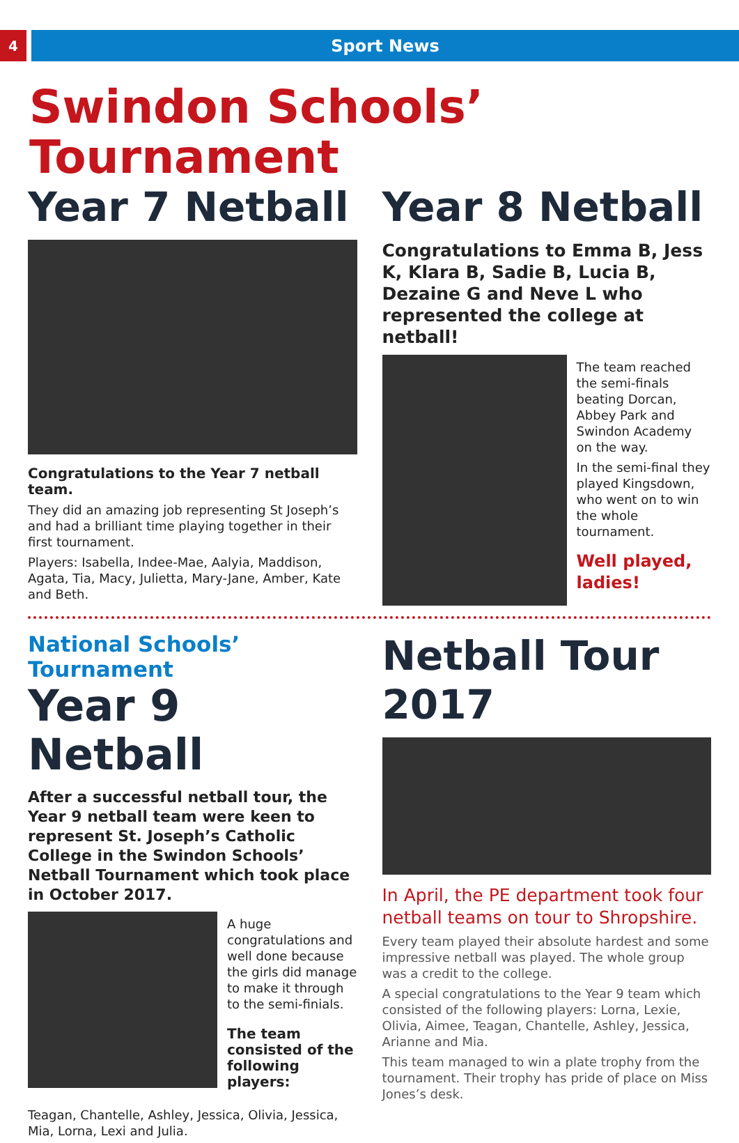4
Sport News
Swindon Schools’ Tournament
Year 7 Netball
Congratulations to the Year 7 netball team.
They did an amazing job representing St Joseph’s and had a brilliant time playing together in their first tournament.
Players: Isabella, Indee-Mae, Aalyia, Maddison, Agata, Tia, Macy, Julietta, Mary-Jane, Amber, Kate and Beth.
Year 8 Netball
Congratulations to Emma B, Jess K, Klara B, Sadie B, Lucia B, Dezaine G and Neve L who represented the college at netball!
The team reached the semi-finals beating Dorcan, Abbey Park and Swindon Academy on the way.
In the semi-final they played Kingsdown, who went on to win the whole tournament.
Well played, ladies!
National Schools’ Tournament
Year 9 Netball
After a successful netball tour, the Year 9 netball team were keen to represent St. Joseph’s Catholic College in the Swindon Schools’ Netball Tournament which took place in October 2017.
A huge congratulations and well done because the girls did manage to make it through to the semi-finials.
The team consisted of the following players:
Teagan, Chantelle, Ashley, Jessica, Olivia, Jessica, Mia, Lorna, Lexi and Julia.
Netball Tour 2017
In April, the PE department took four netball teams on tour to Shropshire.
Every team played their absolute hardest and some impressive netball was played. The whole group was a credit to the college.
A special congratulations to the Year 9 team which consisted of the following players: Lorna, Lexie, Olivia, Aimee, Teagan, Chantelle, Ashley, Jessica, Arianne and Mia.
This team managed to win a plate trophy from the tournament. Their trophy has pride of place on Miss Jones’s desk.